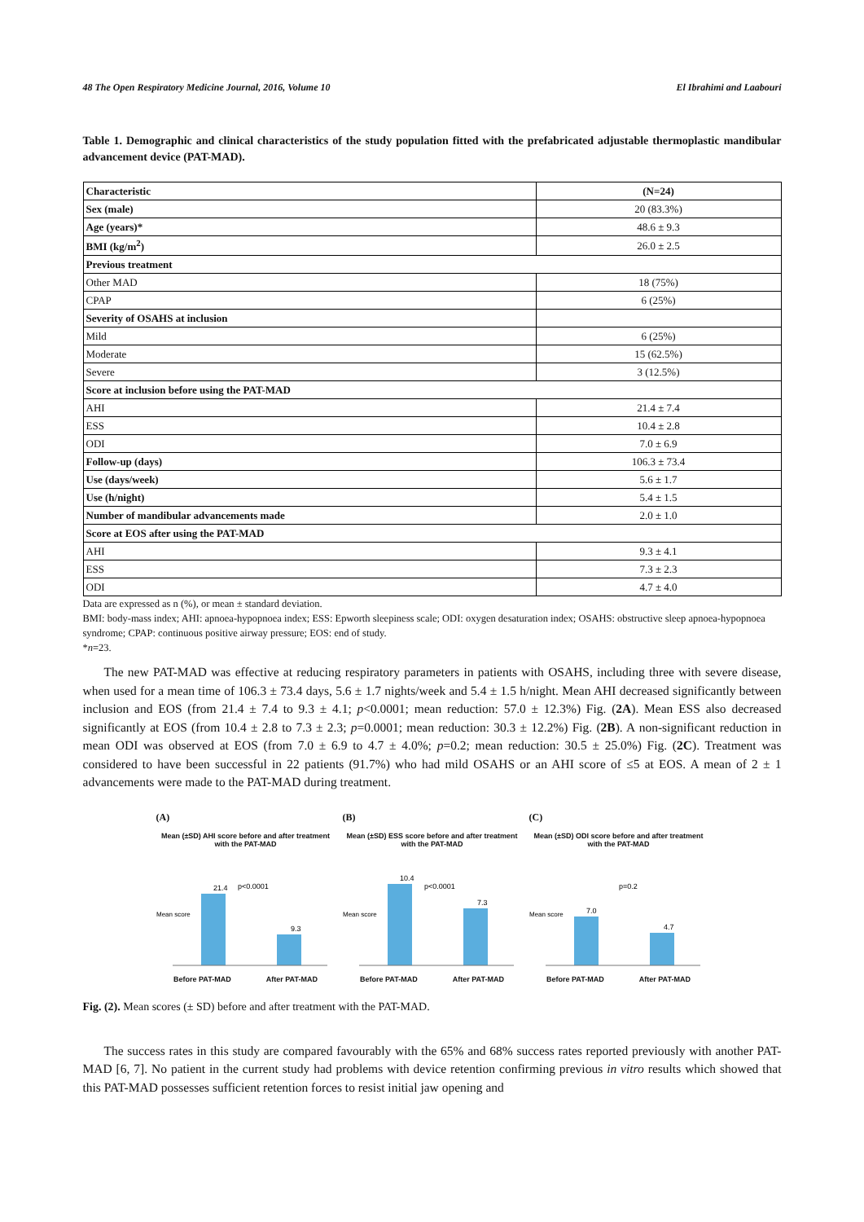48 The Open Respiratory Medicine Journal, 2016, Volume 10 El Ibrahimi and Laabouri
Table 1. Demographic and clinical characteristics of the study population fitted with the prefabricated adjustable thermoplastic mandibular advancement device (PAT-MAD).
| Characteristic | (N=24) |
| --- | --- |
| Sex (male) | 20 (83.3%) |
| Age (years)* | 48.6 ± 9.3 |
| BMI (kg/m<sup>2</sup>) | 26.0 ± 2.5 |
| Previous treatment | |
| Other MAD | 18 (75%) |
| CPAP | 6 (25%) |
| Severity of OSAHS at inclusion | |
| Mild | 6 (25%) |
| Moderate | 15 (62.5%) |
| Severe | 3 (12.5%) |
| Score at inclusion before using the PAT-MAD | |
| AHI | 21.4 ± 7.4 |
| ESS | 10.4 ± 2.8 |
| ODI | 7.0 ± 6.9 |
| Follow-up (days) | 106.3 ± 73.4 |
| Use (days/week) | 5.6 ± 1.7 |
| Use (h/night) | 5.4 ± 1.5 |
| Number of mandibular advancements made | 2.0 ± 1.0 |
| Score at EOS after using the PAT-MAD | |
| AHI | 9.3 ± 4.1 |
| ESS | 7.3 ± 2.3 |
| ODI | 4.7 ± 4.0 |
Data are expressed as n (%), or mean ± standard deviation.
BMI: body-mass index; AHI: apnoea-hypopnoea index; ESS: Epworth sleepiness scale; ODI: oxygen desaturation index; OSAHS: obstructive sleep apnoea-hypopnoea syndrome; CPAP: continuous positive airway pressure; EOS: end of study.
*n=23.
The new PAT-MAD was effective at reducing respiratory parameters in patients with OSAHS, including three with severe disease, when used for a mean time of 106.3 ± 73.4 days, 5.6 ± 1.7 nights/week and 5.4 ± 1.5 h/night. Mean AHI decreased significantly between inclusion and EOS (from 21.4 ± 7.4 to 9.3 ± 4.1; p<0.0001; mean reduction: 57.0 ± 12.3%) Fig. (2A). Mean ESS also decreased significantly at EOS (from 10.4 ± 2.8 to 7.3 ± 2.3; p=0.0001; mean reduction: 30.3 ± 12.2%) Fig. (2B). A non-significant reduction in mean ODI was observed at EOS (from 7.0 ± 6.9 to 4.7 ± 4.0%; p=0.2; mean reduction: 30.5 ± 25.0%) Fig. (2C). Treatment was considered to have been successful in 22 patients (91.7%) who had mild OSAHS or an AHI score of ≤5 at EOS. A mean of 2 ± 1 advancements were made to the PAT-MAD during treatment.
(A)
Mean (±SD) AHI score before and after treatment with the PAT-MAD
Mean score
21.4
9.3
p<0.0001
Before PAT-MAD After PAT-MAD
(B)
Mean (±SD) ESS score before and after treatment with the PAT-MAD
Mean score
10.4
7.3
p<0.0001
Before PAT-MAD After PAT-MAD
(C)
Mean (±SD) ODI score before and after treatment with the PAT-MAD
Mean score
7.0
4.7
p=0.2
Before PAT-MAD After PAT-MAD
Fig. (2). Mean scores (± SD) before and after treatment with the PAT-MAD.
The success rates in this study are compared favourably with the 65% and 68% success rates reported previously with another PAT-MAD [6, 7]. No patient in the current study had problems with device retention confirming previous in vitro results which showed that this PAT-MAD possesses sufficient retention forces to resist initial jaw opening and